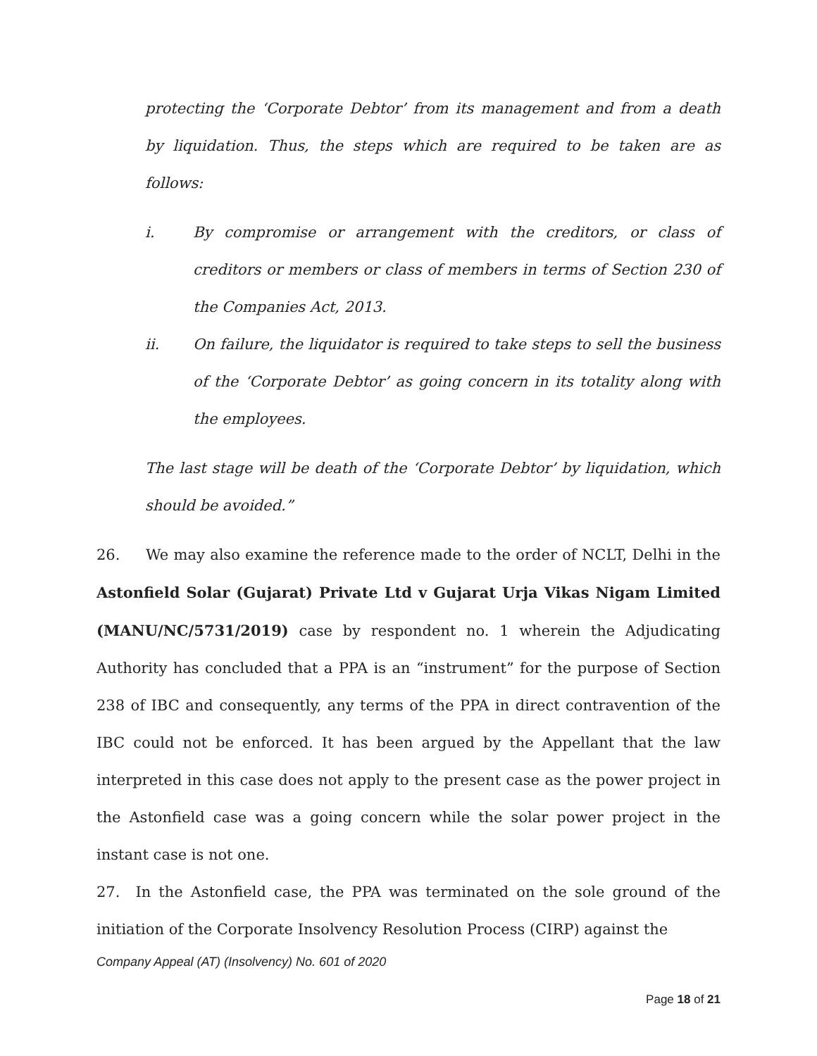protecting the ‘Corporate Debtor’ from its management and from a death by liquidation. Thus, the steps which are required to be taken are as follows:
i. By compromise or arrangement with the creditors, or class of creditors or members or class of members in terms of Section 230 of the Companies Act, 2013.
ii. On failure, the liquidator is required to take steps to sell the business of the ‘Corporate Debtor’ as going concern in its totality along with the employees.
The last stage will be death of the ‘Corporate Debtor’ by liquidation, which should be avoided.”
26. We may also examine the reference made to the order of NCLT, Delhi in the Astonfield Solar (Gujarat) Private Ltd v Gujarat Urja Vikas Nigam Limited (MANU/NC/5731/2019) case by respondent no. 1 wherein the Adjudicating Authority has concluded that a PPA is an “instrument” for the purpose of Section 238 of IBC and consequently, any terms of the PPA in direct contravention of the IBC could not be enforced. It has been argued by the Appellant that the law interpreted in this case does not apply to the present case as the power project in the Astonfield case was a going concern while the solar power project in the instant case is not one.
27. In the Astonfield case, the PPA was terminated on the sole ground of the initiation of the Corporate Insolvency Resolution Process (CIRP) against the
Company Appeal (AT) (Insolvency) No. 601 of 2020
Page 18 of 21